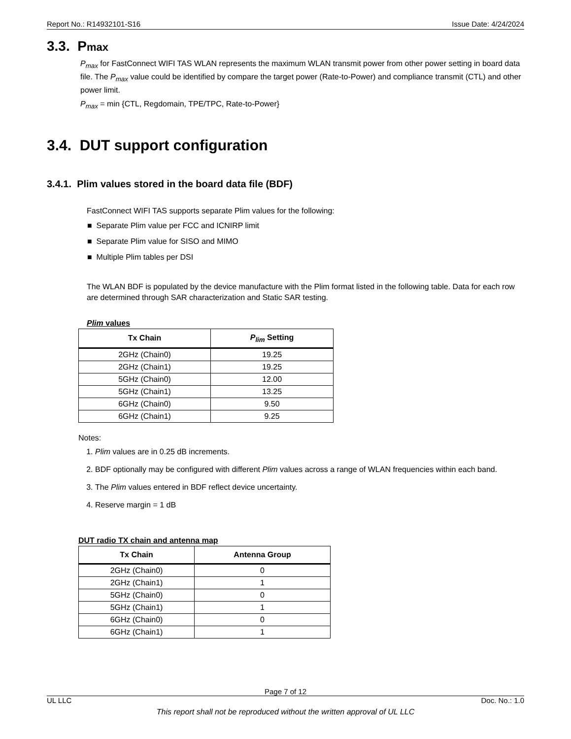Report No.: R14932101-S16 Issue Date: 4/24/2024
3.3. Pmax
P<sub>max</sub> for FastConnect WIFI TAS WLAN represents the maximum WLAN transmit power from other power setting in board data file. The P<sub>max</sub> value could be identified by compare the target power (Rate-to-Power) and compliance transmit (CTL) and other power limit.
P<sub>max</sub> = min {CTL, Regdomain, TPE/TPC, Rate-to-Power}
3.4. DUT support configuration
3.4.1. Plim values stored in the board data file (BDF)
FastConnect WIFI TAS supports separate Plim values for the following:
■ Separate Plim value per FCC and ICNIRP limit
■ Separate Plim value for SISO and MIMO
■ Multiple Plim tables per DSI
The WLAN BDF is populated by the device manufacture with the Plim format listed in the following table. Data for each row are determined through SAR characterization and Static SAR testing.
Plim values
| Tx Chain | P<sub>lim</sub> Setting |
| --- | --- |
| 2GHz (Chain0) | 19.25 |
| 2GHz (Chain1) | 19.25 |
| 5GHz (Chain0) | 12.00 |
| 5GHz (Chain1) | 13.25 |
| 6GHz (Chain0) | 9.50 |
| 6GHz (Chain1) | 9.25 |
Notes:
1. Plim values are in 0.25 dB increments.
2. BDF optionally may be configured with different Plim values across a range of WLAN frequencies within each band.
3. The Plim values entered in BDF reflect device uncertainty.
4. Reserve margin = 1 dB
DUT radio TX chain and antenna map
| Tx Chain | Antenna Group |
| --- | --- |
| 2GHz (Chain0) | 0 |
| 2GHz (Chain1) | 1 |
| 5GHz (Chain0) | 0 |
| 5GHz (Chain1) | 1 |
| 6GHz (Chain0) | 0 |
| 6GHz (Chain1) | 1 |
Page 7 of 12
UL LLC Doc. No.: 1.0
This report shall not be reproduced without the written approval of UL LLC